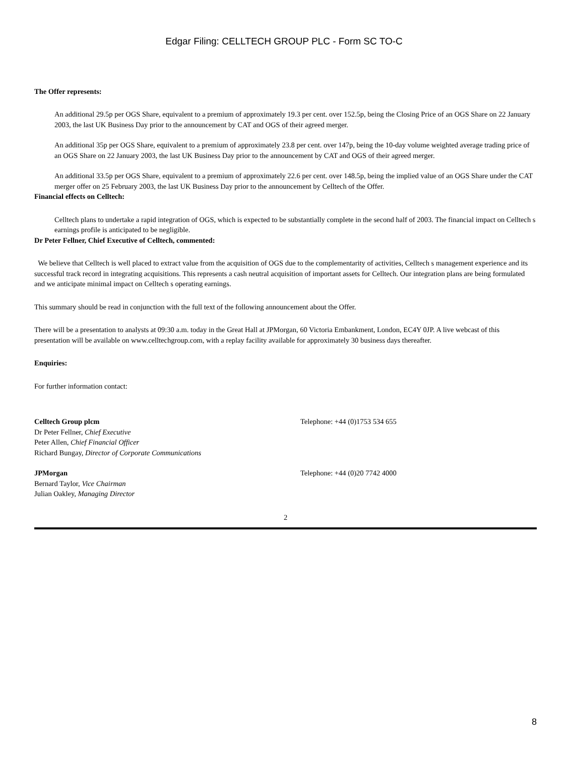Edgar Filing: CELLTECH GROUP PLC - Form SC TO-C
The Offer represents:
An additional 29.5p per OGS Share, equivalent to a premium of approximately 19.3 per cent. over 152.5p, being the Closing Price of an OGS Share on 22 January 2003, the last UK Business Day prior to the announcement by CAT and OGS of their agreed merger.
An additional 35p per OGS Share, equivalent to a premium of approximately 23.8 per cent. over 147p, being the 10-day volume weighted average trading price of an OGS Share on 22 January 2003, the last UK Business Day prior to the announcement by CAT and OGS of their agreed merger.
An additional 33.5p per OGS Share, equivalent to a premium of approximately 22.6 per cent. over 148.5p, being the implied value of an OGS Share under the CAT merger offer on 25 February 2003, the last UK Business Day prior to the announcement by Celltech of the Offer.
Financial effects on Celltech:
Celltech plans to undertake a rapid integration of OGS, which is expected to be substantially complete in the second half of 2003. The financial impact on Celltech s earnings profile is anticipated to be negligible.
Dr Peter Fellner, Chief Executive of Celltech, commented:
We believe that Celltech is well placed to extract value from the acquisition of OGS due to the complementarity of activities, Celltech s management experience and its successful track record in integrating acquisitions. This represents a cash neutral acquisition of important assets for Celltech. Our integration plans are being formulated and we anticipate minimal impact on Celltech s operating earnings.
This summary should be read in conjunction with the full text of the following announcement about the Offer.
There will be a presentation to analysts at 09:30 a.m. today in the Great Hall at JPMorgan, 60 Victoria Embankment, London, EC4Y 0JP. A live webcast of this presentation will be available on www.celltechgroup.com, with a replay facility available for approximately 30 business days thereafter.
Enquiries:
For further information contact:
Celltech Group plcm
Dr Peter Fellner, Chief Executive
Peter Allen, Chief Financial Officer
Richard Bungay, Director of Corporate Communications
Telephone: +44 (0)1753 534 655
JPMorgan
Bernard Taylor, Vice Chairman
Julian Oakley, Managing Director
Telephone: +44 (0)20 7742 4000
2
8